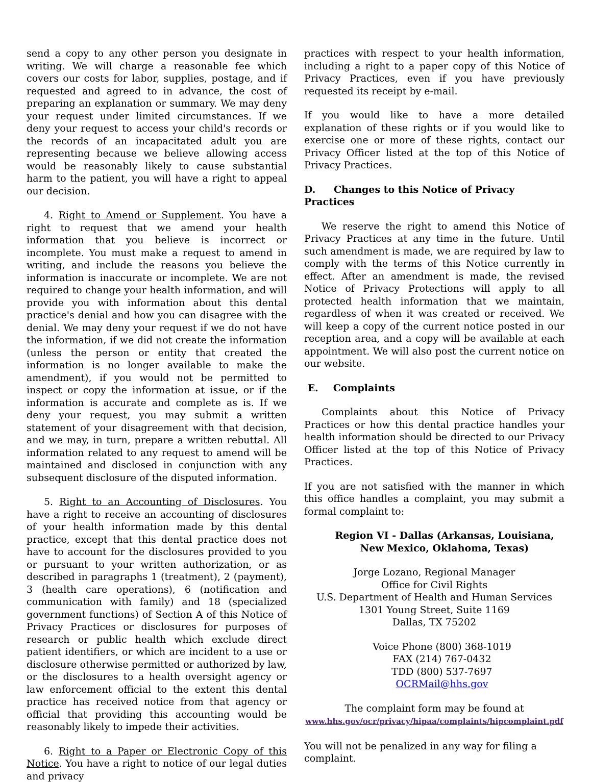send a copy to any other person you designate in writing. We will charge a reasonable fee which covers our costs for labor, supplies, postage, and if requested and agreed to in advance, the cost of preparing an explanation or summary. We may deny your request under limited circumstances. If we deny your request to access your child's records or the records of an incapacitated adult you are representing because we believe allowing access would be reasonably likely to cause substantial harm to the patient, you will have a right to appeal our decision.
4. Right to Amend or Supplement. You have a right to request that we amend your health information that you believe is incorrect or incomplete. You must make a request to amend in writing, and include the reasons you believe the information is inaccurate or incomplete. We are not required to change your health information, and will provide you with information about this dental practice's denial and how you can disagree with the denial. We may deny your request if we do not have the information, if we did not create the information (unless the person or entity that created the information is no longer available to make the amendment), if you would not be permitted to inspect or copy the information at issue, or if the information is accurate and complete as is. If we deny your request, you may submit a written statement of your disagreement with that decision, and we may, in turn, prepare a written rebuttal. All information related to any request to amend will be maintained and disclosed in conjunction with any subsequent disclosure of the disputed information.
5. Right to an Accounting of Disclosures. You have a right to receive an accounting of disclosures of your health information made by this dental practice, except that this dental practice does not have to account for the disclosures provided to you or pursuant to your written authorization, or as described in paragraphs 1 (treatment), 2 (payment), 3 (health care operations), 6 (notification and communication with family) and 18 (specialized government functions) of Section A of this Notice of Privacy Practices or disclosures for purposes of research or public health which exclude direct patient identifiers, or which are incident to a use or disclosure otherwise permitted or authorized by law, or the disclosures to a health oversight agency or law enforcement official to the extent this dental practice has received notice from that agency or official that providing this accounting would be reasonably likely to impede their activities.
6. Right to a Paper or Electronic Copy of this Notice. You have a right to notice of our legal duties and privacy
practices with respect to your health information, including a right to a paper copy of this Notice of Privacy Practices, even if you have previously requested its receipt by e-mail.
If you would like to have a more detailed explanation of these rights or if you would like to exercise one or more of these rights, contact our Privacy Officer listed at the top of this Notice of Privacy Practices.
D. Changes to this Notice of Privacy Practices
We reserve the right to amend this Notice of Privacy Practices at any time in the future. Until such amendment is made, we are required by law to comply with the terms of this Notice currently in effect. After an amendment is made, the revised Notice of Privacy Protections will apply to all protected health information that we maintain, regardless of when it was created or received. We will keep a copy of the current notice posted in our reception area, and a copy will be available at each appointment. We will also post the current notice on our website.
E. Complaints
Complaints about this Notice of Privacy Practices or how this dental practice handles your health information should be directed to our Privacy Officer listed at the top of this Notice of Privacy Practices.
If you are not satisfied with the manner in which this office handles a complaint, you may submit a formal complaint to:
Region VI - Dallas (Arkansas, Louisiana, New Mexico, Oklahoma, Texas)
Jorge Lozano, Regional Manager
Office for Civil Rights
U.S. Department of Health and Human Services
1301 Young Street, Suite 1169
Dallas, TX 75202
Voice Phone (800) 368-1019
FAX (214) 767-0432
TDD (800) 537-7697
OCRMail@hhs.gov
The complaint form may be found at
www.hhs.gov/ocr/privacy/hipaa/complaints/hipcomplaint.pdf
You will not be penalized in any way for filing a
complaint.